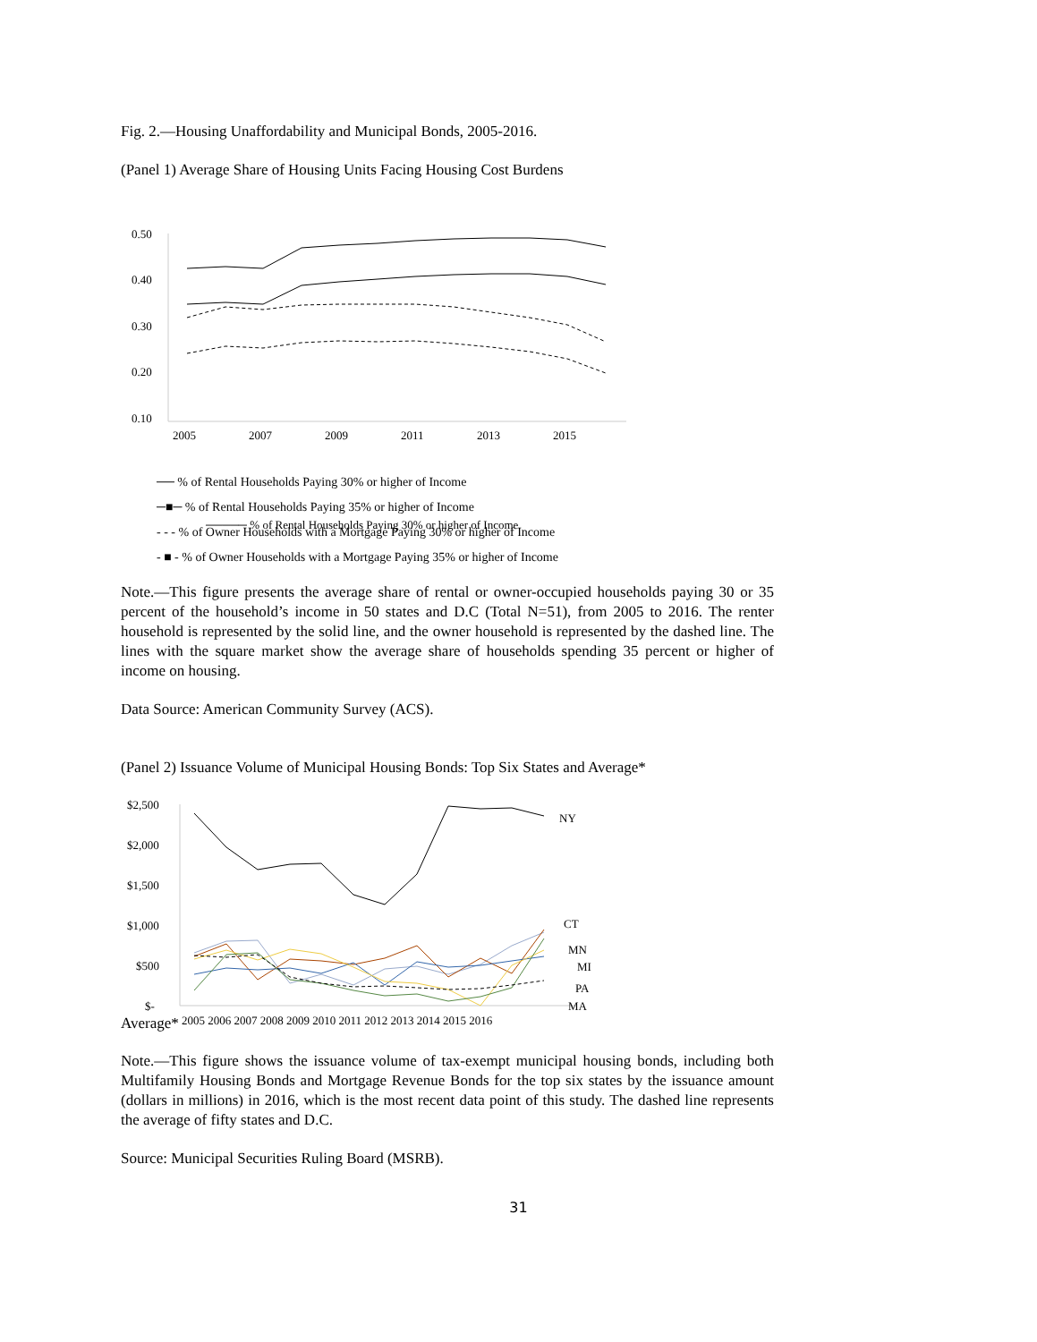Fig. 2.—Housing Unaffordability and Municipal Bonds, 2005-2016.
(Panel 1) Average Share of Housing Units Facing Housing Cost Burdens
0.50
0.40
0.30
0.20
0.10
2005
2007
2009
2011
2013
2015
───── % of Rental Households Paying 30% or higher of Income
── % of Rental Households Paying 30% or higher of Income
─■─ % of Rental Households Paying 35% or higher of Income
- - - % of Owner Households with a Mortgage Paying 30% or higher of Income
- ■ - % of Owner Households with a Mortgage Paying 35% or higher of Income
Note.—This figure presents the average share of rental or owner-occupied households paying 30 or 35 percent of the household’s income in 50 states and D.C (Total N=51), from 2005 to 2016. The renter household is represented by the solid line, and the owner household is represented by the dashed line. The lines with the square market show the average share of households spending 35 percent or higher of income on housing.
Data Source: American Community Survey (ACS).
(Panel 2) Issuance Volume of Municipal Housing Bonds: Top Six States and Average*
$2,500
$2,000
$1,500
$1,000
$500
$-
2005 2006 2007 2008 2009 2010 2011 2012 2013 2014 2015 2016
NY
CT
MN
MI
PA
MA
Average*
Note.—This figure shows the issuance volume of tax-exempt municipal housing bonds, including both Multifamily Housing Bonds and Mortgage Revenue Bonds for the top six states by the issuance amount (dollars in millions) in 2016, which is the most recent data point of this study. The dashed line represents the average of fifty states and D.C.
Source: Municipal Securities Ruling Board (MSRB).
31